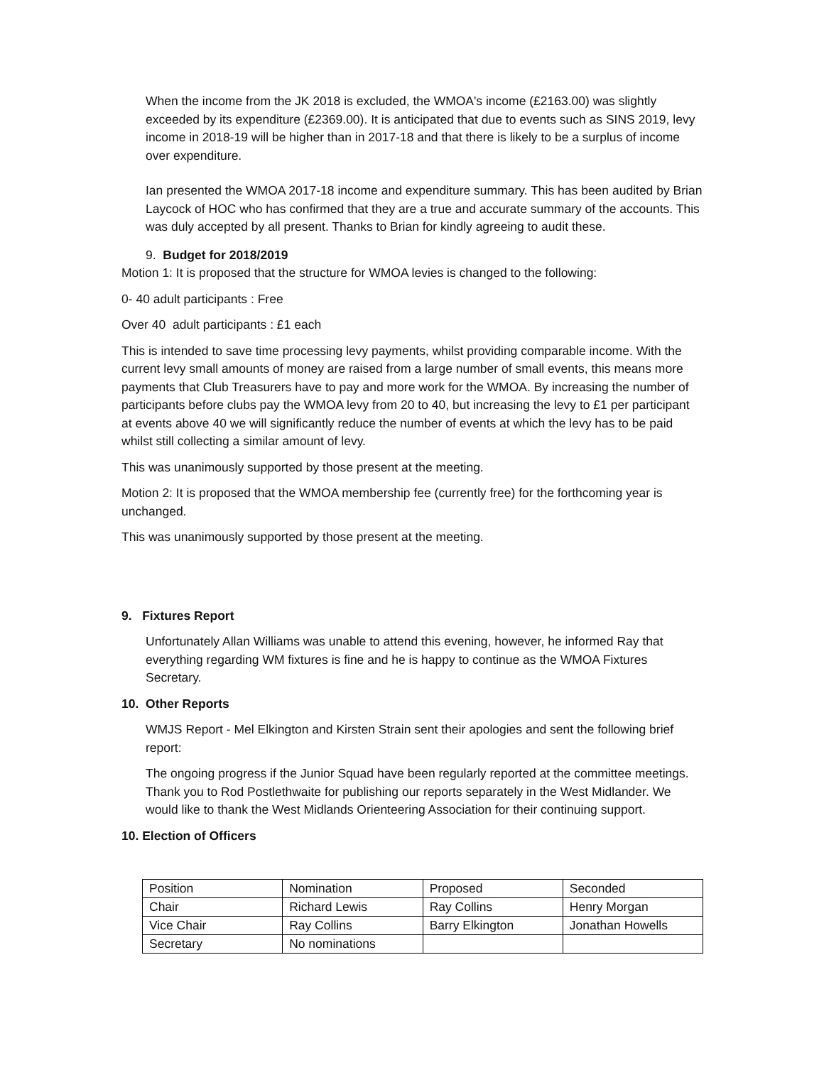When the income from the JK 2018 is excluded, the WMOA's income (£2163.00) was slightly exceeded by its expenditure (£2369.00). It is anticipated that due to events such as SINS 2019, levy income in 2018-19 will be higher than in 2017-18 and that there is likely to be a surplus of income over expenditure.
Ian presented the WMOA 2017-18 income and expenditure summary. This has been audited by Brian Laycock of HOC who has confirmed that they are a true and accurate summary of the accounts. This was duly accepted by all present. Thanks to Brian for kindly agreeing to audit these.
9. Budget for 2018/2019
Motion 1: It is proposed that the structure for WMOA levies is changed to the following:
0- 40 adult participants : Free
Over 40 adult participants : £1 each
This is intended to save time processing levy payments, whilst providing comparable income. With the current levy small amounts of money are raised from a large number of small events, this means more payments that Club Treasurers have to pay and more work for the WMOA. By increasing the number of participants before clubs pay the WMOA levy from 20 to 40, but increasing the levy to £1 per participant at events above 40 we will significantly reduce the number of events at which the levy has to be paid whilst still collecting a similar amount of levy.
This was unanimously supported by those present at the meeting.
Motion 2: It is proposed that the WMOA membership fee (currently free) for the forthcoming year is unchanged.
This was unanimously supported by those present at the meeting.
9. Fixtures Report
Unfortunately Allan Williams was unable to attend this evening, however, he informed Ray that everything regarding WM fixtures is fine and he is happy to continue as the WMOA Fixtures Secretary.
10. Other Reports
WMJS Report - Mel Elkington and Kirsten Strain sent their apologies and sent the following brief report:
The ongoing progress if the Junior Squad have been regularly reported at the committee meetings. Thank you to Rod Postlethwaite for publishing our reports separately in the West Midlander. We would like to thank the West Midlands Orienteering Association for their continuing support.
10. Election of Officers
| Position | Nomination | Proposed | Seconded |
| Chair | Richard Lewis | Ray Collins | Henry Morgan |
| Vice Chair | Ray Collins | Barry Elkington | Jonathan Howells |
| Secretary | No nominations | | |